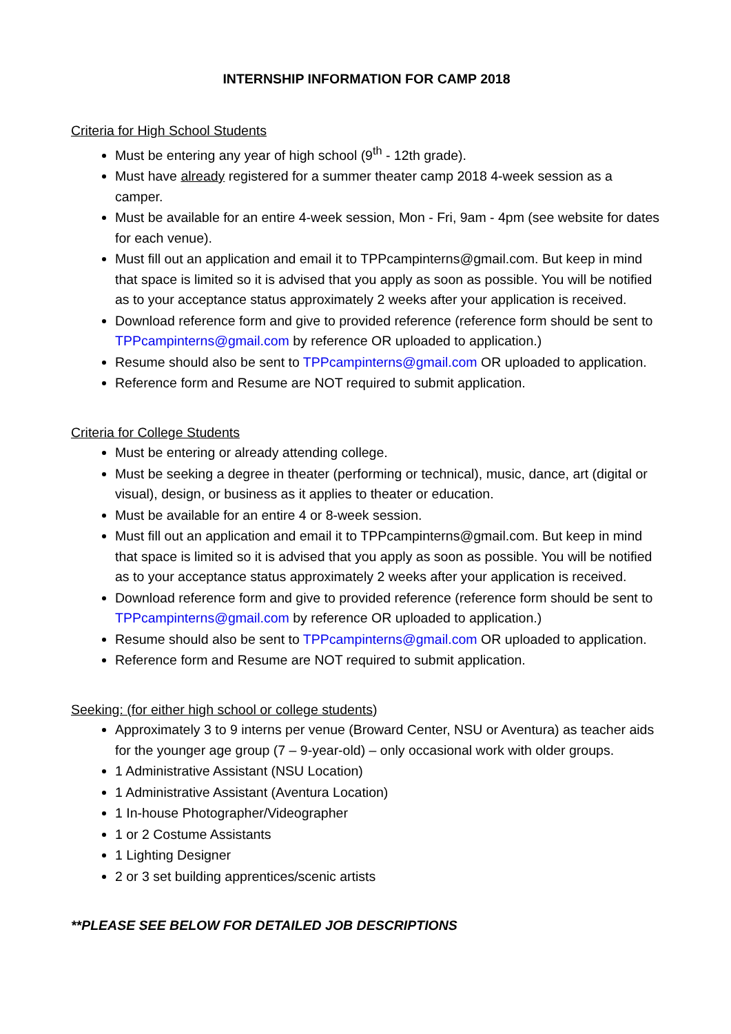INTERNSHIP INFORMATION FOR CAMP 2018
Criteria for High School Students
Must be entering any year of high school (9<sup>th</sup> - 12th grade).
Must have already registered for a summer theater camp 2018 4-week session as a camper.
Must be available for an entire 4-week session, Mon - Fri, 9am - 4pm (see website for dates for each venue).
Must fill out an application and email it to TPPcampinterns@gmail.com. But keep in mind that space is limited so it is advised that you apply as soon as possible. You will be notified as to your acceptance status approximately 2 weeks after your application is received.
Download reference form and give to provided reference (reference form should be sent to TPPcampinterns@gmail.com by reference OR uploaded to application.)
Resume should also be sent to TPPcampinterns@gmail.com OR uploaded to application.
Reference form and Resume are NOT required to submit application.
Criteria for College Students
Must be entering or already attending college.
Must be seeking a degree in theater (performing or technical), music, dance, art (digital or visual), design, or business as it applies to theater or education.
Must be available for an entire 4 or 8-week session.
Must fill out an application and email it to TPPcampinterns@gmail.com. But keep in mind that space is limited so it is advised that you apply as soon as possible. You will be notified as to your acceptance status approximately 2 weeks after your application is received.
Download reference form and give to provided reference (reference form should be sent to TPPcampinterns@gmail.com by reference OR uploaded to application.)
Resume should also be sent to TPPcampinterns@gmail.com OR uploaded to application.
Reference form and Resume are NOT required to submit application.
Seeking: (for either high school or college students)
Approximately 3 to 9 interns per venue (Broward Center, NSU or Aventura) as teacher aids for the younger age group (7 – 9-year-old) – only occasional work with older groups.
1 Administrative Assistant (NSU Location)
1 Administrative Assistant (Aventura Location)
1 In-house Photographer/Videographer
1 or 2 Costume Assistants
1 Lighting Designer
2 or 3 set building apprentices/scenic artists
**PLEASE SEE BELOW FOR DETAILED JOB DESCRIPTIONS